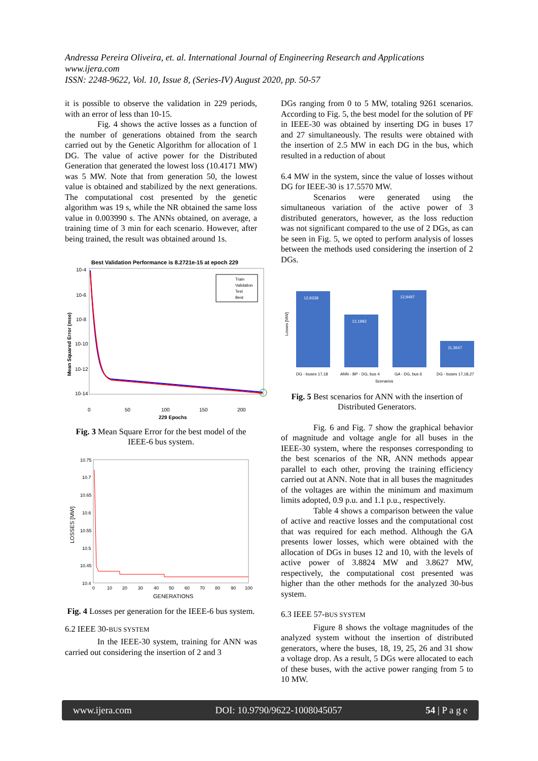Andressa Pereira Oliveira, et. al. International Journal of Engineering Research and Applications
www.ijera.com
ISSN: 2248-9622, Vol. 10, Issue 8, (Series-IV) August 2020, pp. 50-57
it is possible to observe the validation in 229 periods, with an error of less than 10-15.
Fig. 4 shows the active losses as a function of the number of generations obtained from the search carried out by the Genetic Algorithm for allocation of 1 DG. The value of active power for the Distributed Generation that generated the lowest loss (10.4171 MW) was 5 MW. Note that from generation 50, the lowest value is obtained and stabilized by the next generations. The computational cost presented by the genetic algorithm was 19 s, while the NR obtained the same loss value in 0.003990 s. The ANNs obtained, on average, a training time of 3 min for each scenario. However, after being trained, the result was obtained around 1s.
Best Validation Performance is 8.2721e-15 at epoch 229
10-4
10-6
10-8
10-10
10-12
10-14
Train
Validation
Test
Best
0
50
100
150
200
229 Epochs
Mean Squared Error (mse)
Fig. 3 Mean Square Error for the best model of the IEEE-6 bus system.
10.75
10.7
10.65
10.6
10.55
10.5
10.45
10.4
0
10
20
30
40
50
60
70
80
90
100
GENERATIONS
LOSSES [MW]
Fig. 4 Losses per generation for the IEEE-6 bus system.
6.2 IEEE 30-BUS SYSTEM
In the IEEE-30 system, training for ANN was carried out considering the insertion of 2 and 3
DGs ranging from 0 to 5 MW, totaling 9261 scenarios. According to Fig. 5, the best model for the solution of PF in IEEE-30 was obtained by inserting DG in buses 17 and 27 simultaneously. The results were obtained with the insertion of 2.5 MW in each DG in the bus, which resulted in a reduction of about
6.4 MW in the system, since the value of losses without DG for IEEE-30 is 17.5570 MW.
Scenarios were generated using the simultaneous variation of the active power of 3 distributed generators, however, as the loss reduction was not significant compared to the use of 2 DGs, as can be seen in Fig. 5, we opted to perform analysis of losses between the methods used considering the insertion of 2 DGs.
12,9338
12,1992
12,9497
11,3647
DG - buses 17,18
ANN - BP - DG, bus 4
GA - DG, bus 6
DG - buses 17,18,27
Scenarios
Losses [MW]
Fig. 5 Best scenarios for ANN with the insertion of Distributed Generators.
Fig. 6 and Fig. 7 show the graphical behavior of magnitude and voltage angle for all buses in the IEEE-30 system, where the responses corresponding to the best scenarios of the NR, ANN methods appear parallel to each other, proving the training efficiency carried out at ANN. Note that in all buses the magnitudes of the voltages are within the minimum and maximum limits adopted, 0.9 p.u. and 1.1 p.u., respectively.
Table 4 shows a comparison between the value of active and reactive losses and the computational cost that was required for each method. Although the GA presents lower losses, which were obtained with the allocation of DGs in buses 12 and 10, with the levels of active power of 3.8824 MW and 3.8627 MW, respectively, the computational cost presented was higher than the other methods for the analyzed 30-bus system.
6.3 IEEE 57-BUS SYSTEM
Figure 8 shows the voltage magnitudes of the analyzed system without the insertion of distributed generators, where the buses, 18, 19, 25, 26 and 31 show a voltage drop. As a result, 5 DGs were allocated to each of these buses, with the active power ranging from 5 to 10 MW.
www.ijera.com DOI: 10.9790/9622-1008045057 54 | P a g e